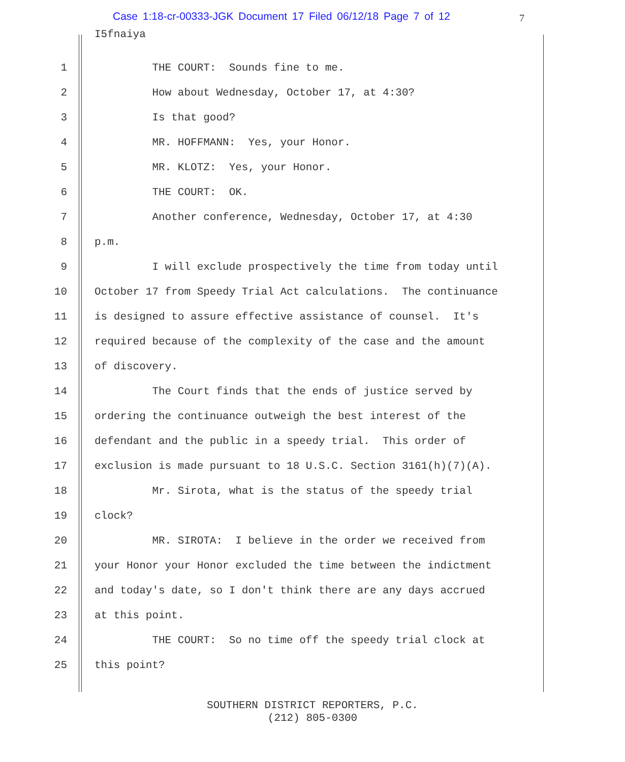Case 1:18-cr-00333-JGK Document 17 Filed 06/12/18 Page 7 of 12
7
I5fnaiya
1 THE COURT: Sounds fine to me.
2 How about Wednesday, October 17, at 4:30?
3 Is that good?
4 MR. HOFFMANN: Yes, your Honor.
5 MR. KLOTZ: Yes, your Honor.
6 THE COURT: OK.
7 Another conference, Wednesday, October 17, at 4:30
8 p.m.
9 I will exclude prospectively the time from today until
10 October 17 from Speedy Trial Act calculations. The continuance
11 is designed to assure effective assistance of counsel. It's
12 required because of the complexity of the case and the amount
13 of discovery.
14 The Court finds that the ends of justice served by
15 ordering the continuance outweigh the best interest of the
16 defendant and the public in a speedy trial. This order of
17 exclusion is made pursuant to 18 U.S.C. Section 3161(h)(7)(A).
18 Mr. Sirota, what is the status of the speedy trial
19 clock?
20 MR. SIROTA: I believe in the order we received from
21 your Honor your Honor excluded the time between the indictment
22 and today's date, so I don't think there are any days accrued
23 at this point.
24 THE COURT: So no time off the speedy trial clock at
25 this point?
SOUTHERN DISTRICT REPORTERS, P.C.
(212) 805-0300